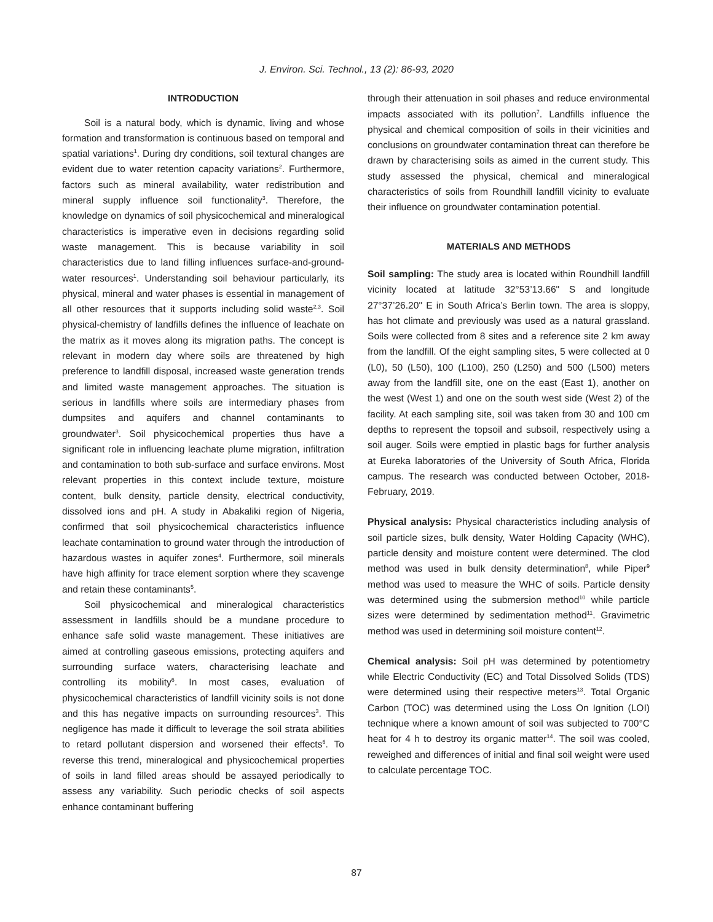J. Environ. Sci. Technol., 13 (2): 86-93, 2020
INTRODUCTION
Soil is a natural body, which is dynamic, living and whose formation and transformation is continuous based on temporal and spatial variations<sup>1</sup>. During dry conditions, soil textural changes are evident due to water retention capacity variations<sup>2</sup>. Furthermore, factors such as mineral availability, water redistribution and mineral supply influence soil functionality<sup>3</sup>. Therefore, the knowledge on dynamics of soil physicochemical and mineralogical characteristics is imperative even in decisions regarding solid waste management. This is because variability in soil characteristics due to land filling influences surface-and-ground-water resources<sup>1</sup>. Understanding soil behaviour particularly, its physical, mineral and water phases is essential in management of all other resources that it supports including solid waste<sup>2,3</sup>. Soil physical-chemistry of landfills defines the influence of leachate on the matrix as it moves along its migration paths. The concept is relevant in modern day where soils are threatened by high preference to landfill disposal, increased waste generation trends and limited waste management approaches. The situation is serious in landfills where soils are intermediary phases from dumpsites and aquifers and channel contaminants to groundwater<sup>3</sup>. Soil physicochemical properties thus have a significant role in influencing leachate plume migration, infiltration and contamination to both sub-surface and surface environs. Most relevant properties in this context include texture, moisture content, bulk density, particle density, electrical conductivity, dissolved ions and pH. A study in Abakaliki region of Nigeria, confirmed that soil physicochemical characteristics influence leachate contamination to ground water through the introduction of hazardous wastes in aquifer zones<sup>4</sup>. Furthermore, soil minerals have high affinity for trace element sorption where they scavenge and retain these contaminants<sup>5</sup>.
Soil physicochemical and mineralogical characteristics assessment in landfills should be a mundane procedure to enhance safe solid waste management. These initiatives are aimed at controlling gaseous emissions, protecting aquifers and surrounding surface waters, characterising leachate and controlling its mobility<sup>6</sup>. In most cases, evaluation of physicochemical characteristics of landfill vicinity soils is not done and this has negative impacts on surrounding resources<sup>3</sup>. This negligence has made it difficult to leverage the soil strata abilities to retard pollutant dispersion and worsened their effects<sup>6</sup>. To reverse this trend, mineralogical and physicochemical properties of soils in land filled areas should be assayed periodically to assess any variability. Such periodic checks of soil aspects enhance contaminant buffering
through their attenuation in soil phases and reduce environmental impacts associated with its pollution<sup>7</sup>. Landfills influence the physical and chemical composition of soils in their vicinities and conclusions on groundwater contamination threat can therefore be drawn by characterising soils as aimed in the current study. This study assessed the physical, chemical and mineralogical characteristics of soils from Roundhill landfill vicinity to evaluate their influence on groundwater contamination potential.
MATERIALS AND METHODS
Soil sampling: The study area is located within Roundhill landfill vicinity located at latitude 32°53’13.66" S and longitude 27°37’26.20" E in South Africa’s Berlin town. The area is sloppy, has hot climate and previously was used as a natural grassland. Soils were collected from 8 sites and a reference site 2 km away from the landfill. Of the eight sampling sites, 5 were collected at 0 (L0), 50 (L50), 100 (L100), 250 (L250) and 500 (L500) meters away from the landfill site, one on the east (East 1), another on the west (West 1) and one on the south west side (West 2) of the facility. At each sampling site, soil was taken from 30 and 100 cm depths to represent the topsoil and subsoil, respectively using a soil auger. Soils were emptied in plastic bags for further analysis at Eureka laboratories of the University of South Africa, Florida campus. The research was conducted between October, 2018-February, 2019.
Physical analysis: Physical characteristics including analysis of soil particle sizes, bulk density, Water Holding Capacity (WHC), particle density and moisture content were determined. The clod method was used in bulk density determination<sup>8</sup>, while Piper<sup>9</sup> method was used to measure the WHC of soils. Particle density was determined using the submersion method<sup>10</sup> while particle sizes were determined by sedimentation method<sup>11</sup>. Gravimetric method was used in determining soil moisture content<sup>12</sup>.
Chemical analysis: Soil pH was determined by potentiometry while Electric Conductivity (EC) and Total Dissolved Solids (TDS) were determined using their respective meters<sup>13</sup>. Total Organic Carbon (TOC) was determined using the Loss On Ignition (LOI) technique where a known amount of soil was subjected to 700°C heat for 4 h to destroy its organic matter<sup>14</sup>. The soil was cooled, reweighed and differences of initial and final soil weight were used to calculate percentage TOC.
87